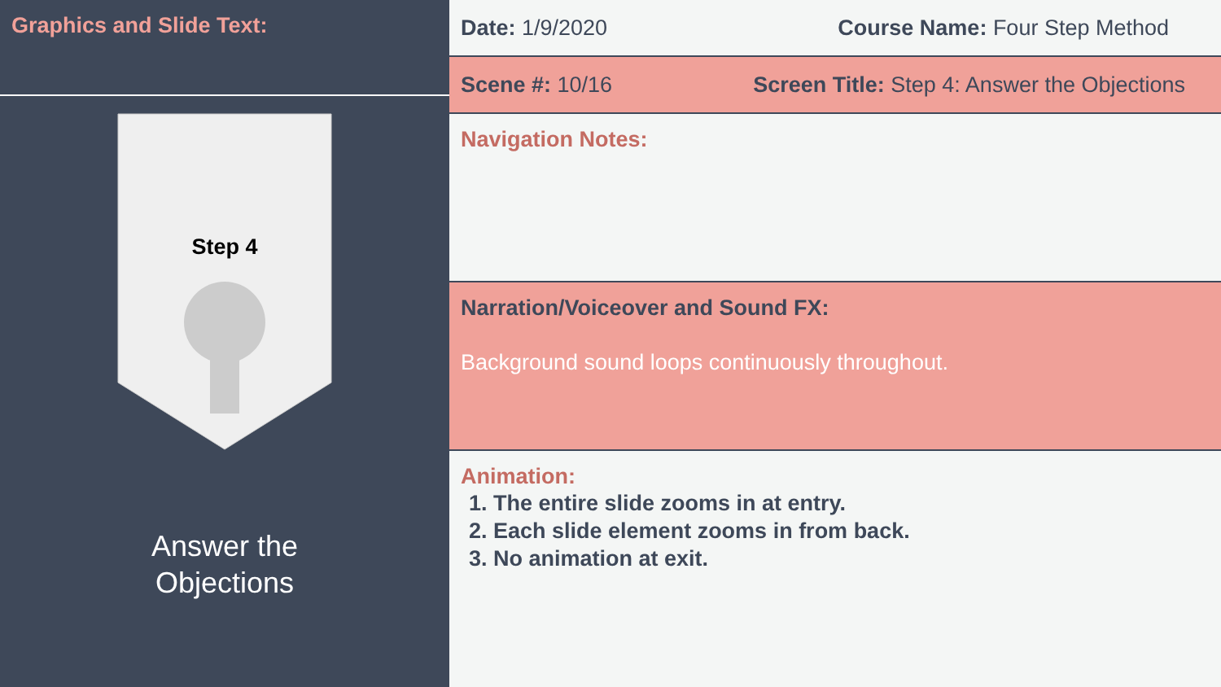Graphics and Slide Text:
Step 4
Answer the
Objections
Date: 1/9/2020 Course Name: Four Step Method
Scene #: 10/16 Screen Title: Step 4: Answer the Objections
Navigation Notes:
Narration/Voiceover and Sound FX:
Background sound loops continuously throughout.
Animation:
1. The entire slide zooms in at entry.
2. Each slide element zooms in from back.
3. No animation at exit.